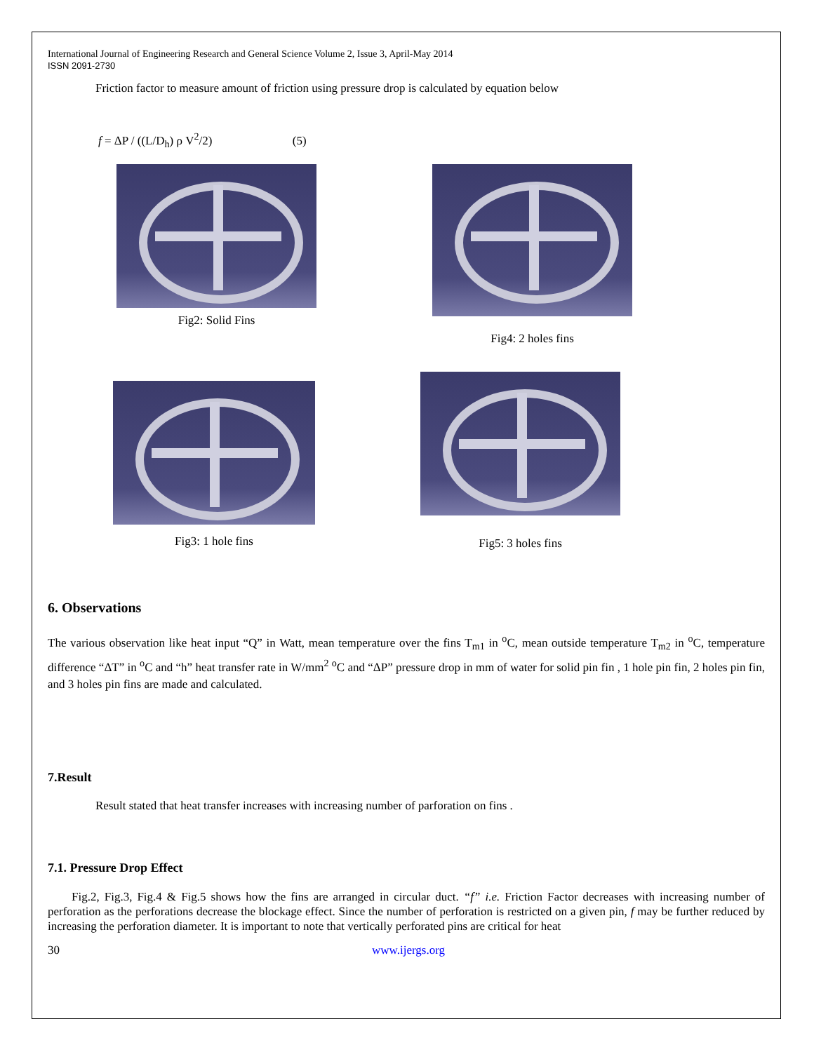International Journal of Engineering Research and General Science Volume 2, Issue 3, April-May 2014
ISSN 2091-2730
Friction factor to measure amount of friction using pressure drop is calculated by equation below
f = ΔP / ((L/D<sub>h</sub>) ρ V<sup>2</sup>/2) (5)
Fig2: Solid Fins
Fig4: 2 holes fins
Fig3: 1 hole fins
Fig5: 3 holes fins
6. Observations
The various observation like heat input “Q” in Watt, mean temperature over the fins T<sub>m1</sub> in <sup>o</sup>C, mean outside temperature T<sub>m2</sub> in <sup>o</sup>C, temperature difference “ΔT” in <sup>o</sup>C and “h” heat transfer rate in W/mm<sup>2</sup> <sup>o</sup>C and “ΔP” pressure drop in mm of water for solid pin fin , 1 hole pin fin, 2 holes pin fin, and 3 holes pin fins are made and calculated.
7.Result
Result stated that heat transfer increases with increasing number of parforation on fins .
7.1. Pressure Drop Effect
Fig.2, Fig.3, Fig.4 & Fig.5 shows how the fins are arranged in circular duct. “f” i.e. Friction Factor decreases with increasing number of perforation as the perforations decrease the blockage effect. Since the number of perforation is restricted on a given pin, f may be further reduced by increasing the perforation diameter. It is important to note that vertically perforated pins are critical for heat
30 www.ijergs.org